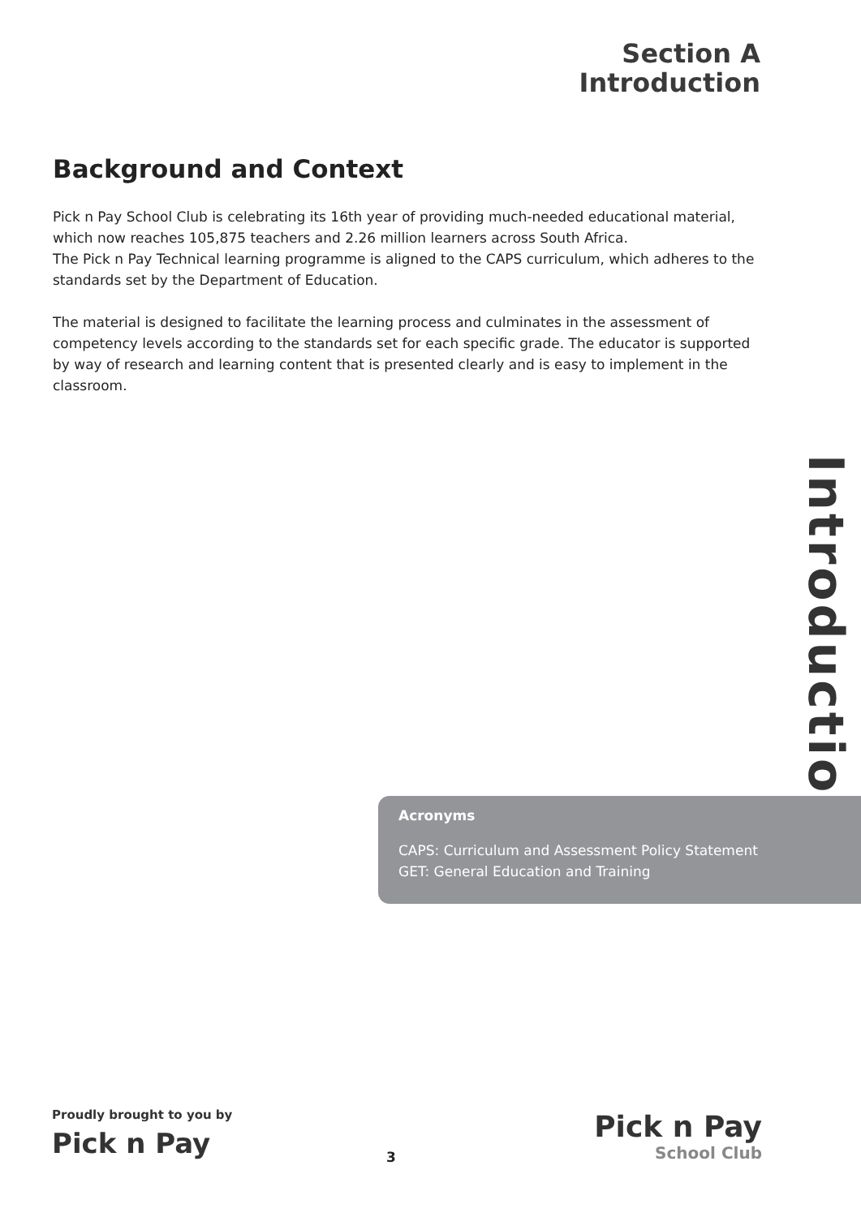Section A
Introduction
Background and Context
Pick n Pay School Club is celebrating its 16th year of providing much-needed educational material, which now reaches 105,875 teachers and 2.26 million learners across South Africa.
The Pick n Pay Technical learning programme is aligned to the CAPS curriculum, which adheres to the standards set by the Department of Education.
The material is designed to facilitate the learning process and culminates in the assessment of competency levels according to the standards set for each specific grade. The educator is supported by way of research and learning content that is presented clearly and is easy to implement in the classroom.
Introduction
Acronyms
CAPS: Curriculum and Assessment Policy Statement
GET: General Education and Training
Proudly brought to you by
Pick n Pay
3
Pick n Pay
School Club